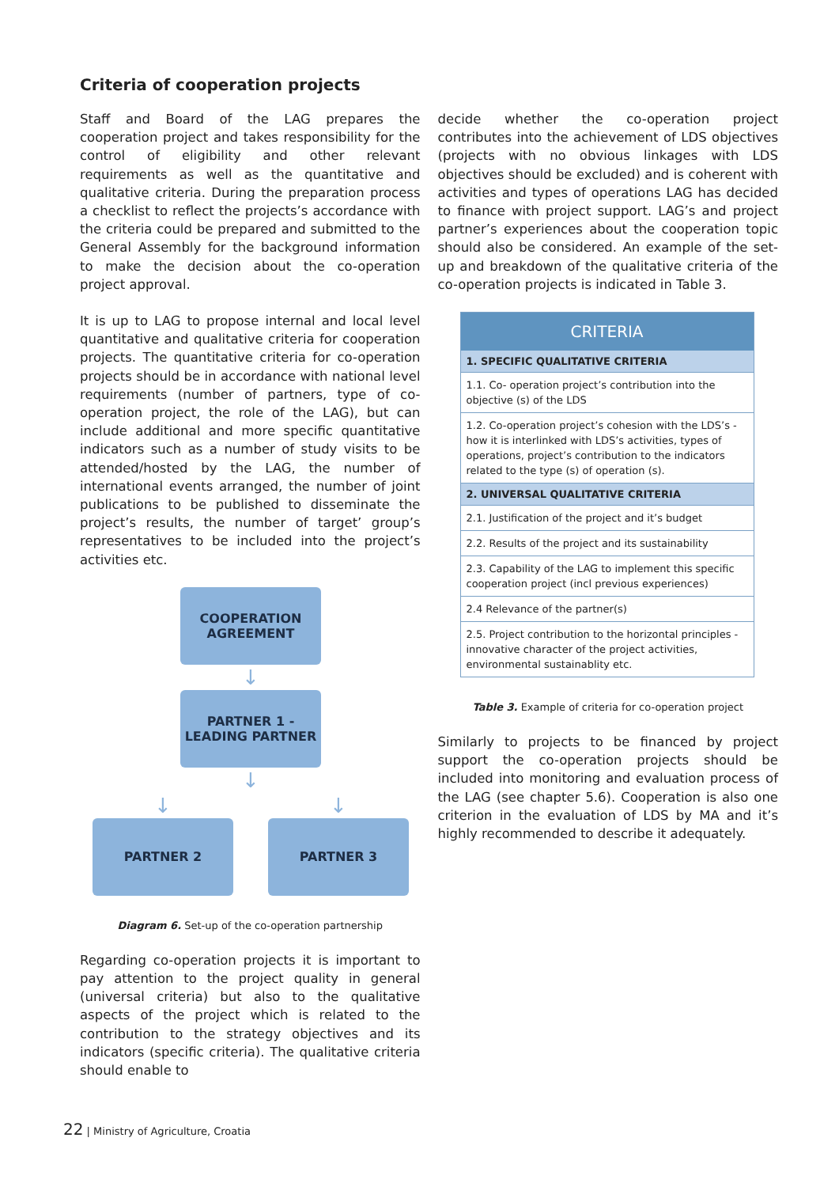Criteria of cooperation projects
Staff and Board of the LAG prepares the cooperation project and takes responsibility for the control of eligibility and other relevant requirements as well as the quantitative and qualitative criteria. During the preparation process a checklist to reflect the projects’s accordance with the criteria could be prepared and submitted to the General Assembly for the background information to make the decision about the co-operation project approval.
It is up to LAG to propose internal and local level quantitative and qualitative criteria for cooperation projects. The quantitative criteria for co-operation projects should be in accordance with national level requirements (number of partners, type of co-operation project, the role of the LAG), but can include additional and more specific quantitative indicators such as a number of study visits to be attended/hosted by the LAG, the number of international events arranged, the number of joint publications to be published to disseminate the project’s results, the number of target’ group’s representatives to be included into the project’s activities etc.
COOPERATION
AGREEMENT
↓
PARTNER 1 -
LEADING PARTNER
↓
↓ ↓
PARTNER 2 PARTNER 3
Diagram 6. Set-up of the co-operation partnership
Regarding co-operation projects it is important to pay attention to the project quality in general (universal criteria) but also to the qualitative aspects of the project which is related to the contribution to the strategy objectives and its indicators (specific criteria). The qualitative criteria should enable to
decide whether the co-operation project contributes into the achievement of LDS objectives (projects with no obvious linkages with LDS objectives should be excluded) and is coherent with activities and types of operations LAG has decided to finance with project support. LAG’s and project partner’s experiences about the cooperation topic should also be considered. An example of the set-up and breakdown of the qualitative criteria of the co-operation projects is indicated in Table 3.
| CRITERIA |
| --- |
| 1. SPECIFIC QUALITATIVE CRITERIA |
| 1.1. Co- operation project’s contribution into the objective (s) of the LDS |
| 1.2. Co-operation project’s cohesion with the LDS’s - how it is interlinked with LDS’s activities, types of operations, project’s contribution to the indicators related to the type (s) of operation (s). |
| 2. UNIVERSAL QUALITATIVE CRITERIA |
| 2.1. Justification of the project and it’s budget |
| 2.2. Results of the project and its sustainability |
| 2.3. Capability of the LAG to implement this specific cooperation project (incl previous experiences) |
| 2.4 Relevance of the partner(s) |
| 2.5. Project contribution to the horizontal principles - innovative character of the project activities, environmental sustainablity etc. |
Table 3. Example of criteria for co-operation project
Similarly to projects to be financed by project support the co-operation projects should be included into monitoring and evaluation process of the LAG (see chapter 5.6). Cooperation is also one criterion in the evaluation of LDS by MA and it’s highly recommended to describe it adequately.
22 | Ministry of Agriculture, Croatia